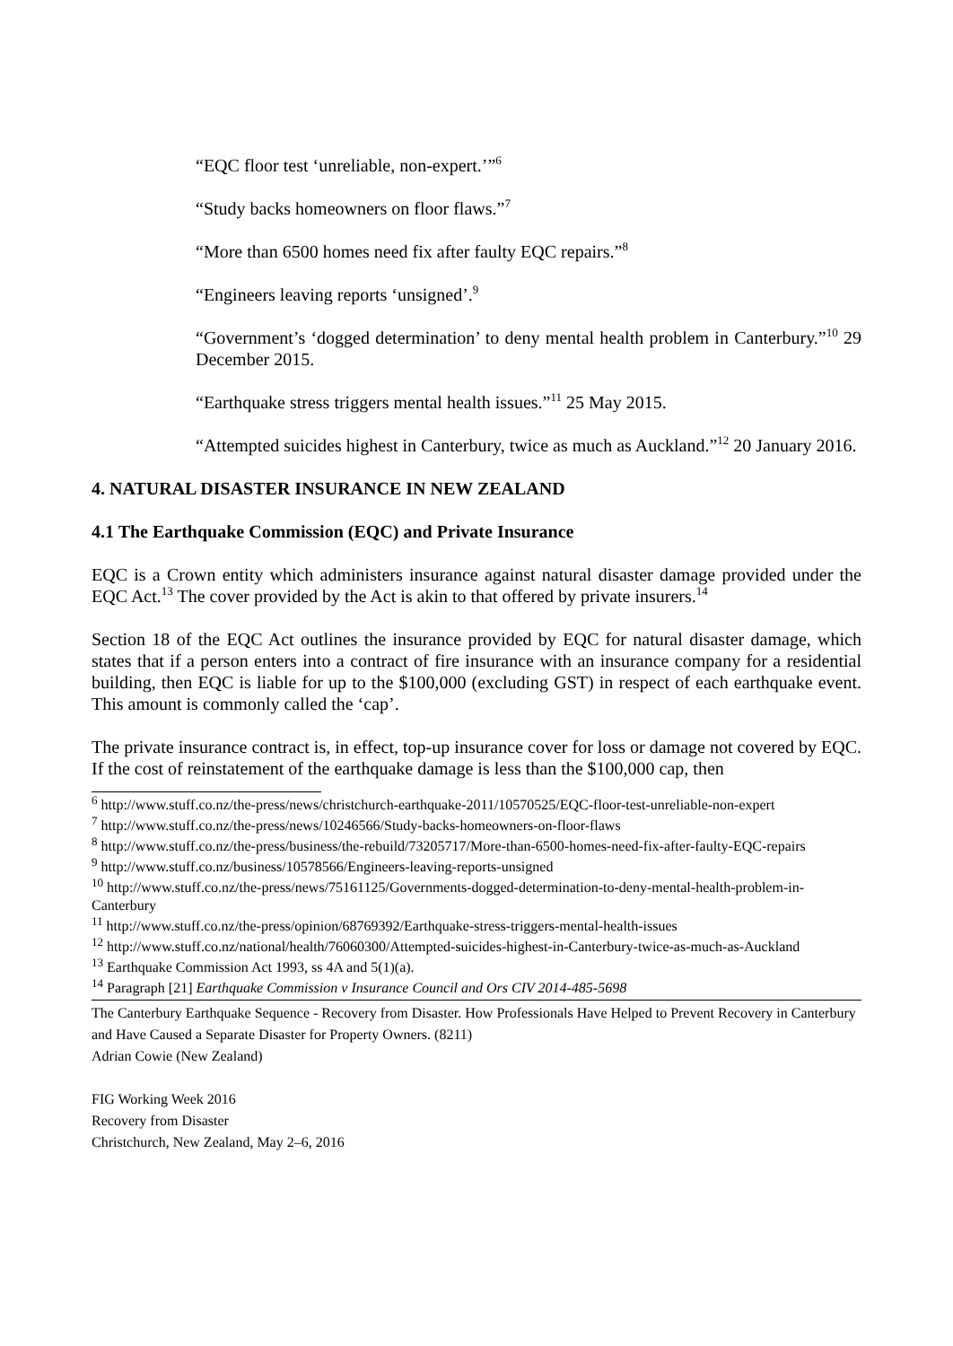“EQC floor test ‘unreliable, non-expert.’”<sup>6</sup>
“Study backs homeowners on floor flaws.”<sup>7</sup>
“More than 6500 homes need fix after faulty EQC repairs.”<sup>8</sup>
“Engineers leaving reports ‘unsigned’.<sup>9</sup>
“Government’s ‘dogged determination’ to deny mental health problem in Canterbury.”<sup>10</sup> 29 December 2015.
“Earthquake stress triggers mental health issues.”<sup>11</sup> 25 May 2015.
“Attempted suicides highest in Canterbury, twice as much as Auckland.”<sup>12</sup> 20 January 2016.
4. NATURAL DISASTER INSURANCE IN NEW ZEALAND
4.1 The Earthquake Commission (EQC) and Private Insurance
EQC is a Crown entity which administers insurance against natural disaster damage provided under the EQC Act.<sup>13</sup> The cover provided by the Act is akin to that offered by private insurers.<sup>14</sup>
Section 18 of the EQC Act outlines the insurance provided by EQC for natural disaster damage, which states that if a person enters into a contract of fire insurance with an insurance company for a residential building, then EQC is liable for up to the $100,000 (excluding GST) in respect of each earthquake event. This amount is commonly called the ‘cap’.
The private insurance contract is, in effect, top-up insurance cover for loss or damage not covered by EQC. If the cost of reinstatement of the earthquake damage is less than the $100,000 cap, then
<sup>6</sup> http://www.stuff.co.nz/the-press/news/christchurch-earthquake-2011/10570525/EQC-floor-test-unreliable-non-expert
<sup>7</sup> http://www.stuff.co.nz/the-press/news/10246566/Study-backs-homeowners-on-floor-flaws
<sup>8</sup> http://www.stuff.co.nz/the-press/business/the-rebuild/73205717/More-than-6500-homes-need-fix-after-faulty-EQC-repairs
<sup>9</sup> http://www.stuff.co.nz/business/10578566/Engineers-leaving-reports-unsigned
<sup>10</sup> http://www.stuff.co.nz/the-press/news/75161125/Governments-dogged-determination-to-deny-mental-health-problem-in-Canterbury
<sup>11</sup> http://www.stuff.co.nz/the-press/opinion/68769392/Earthquake-stress-triggers-mental-health-issues
<sup>12</sup> http://www.stuff.co.nz/national/health/76060300/Attempted-suicides-highest-in-Canterbury-twice-as-much-as-Auckland
<sup>13</sup> Earthquake Commission Act 1993, ss 4A and 5(1)(a).
<sup>14</sup> Paragraph [21] Earthquake Commission v Insurance Council and Ors CIV 2014-485-5698
The Canterbury Earthquake Sequence - Recovery from Disaster. How Professionals Have Helped to Prevent Recovery in Canterbury and Have Caused a Separate Disaster for Property Owners. (8211)
Adrian Cowie (New Zealand)
FIG Working Week 2016
Recovery from Disaster
Christchurch, New Zealand, May 2–6, 2016